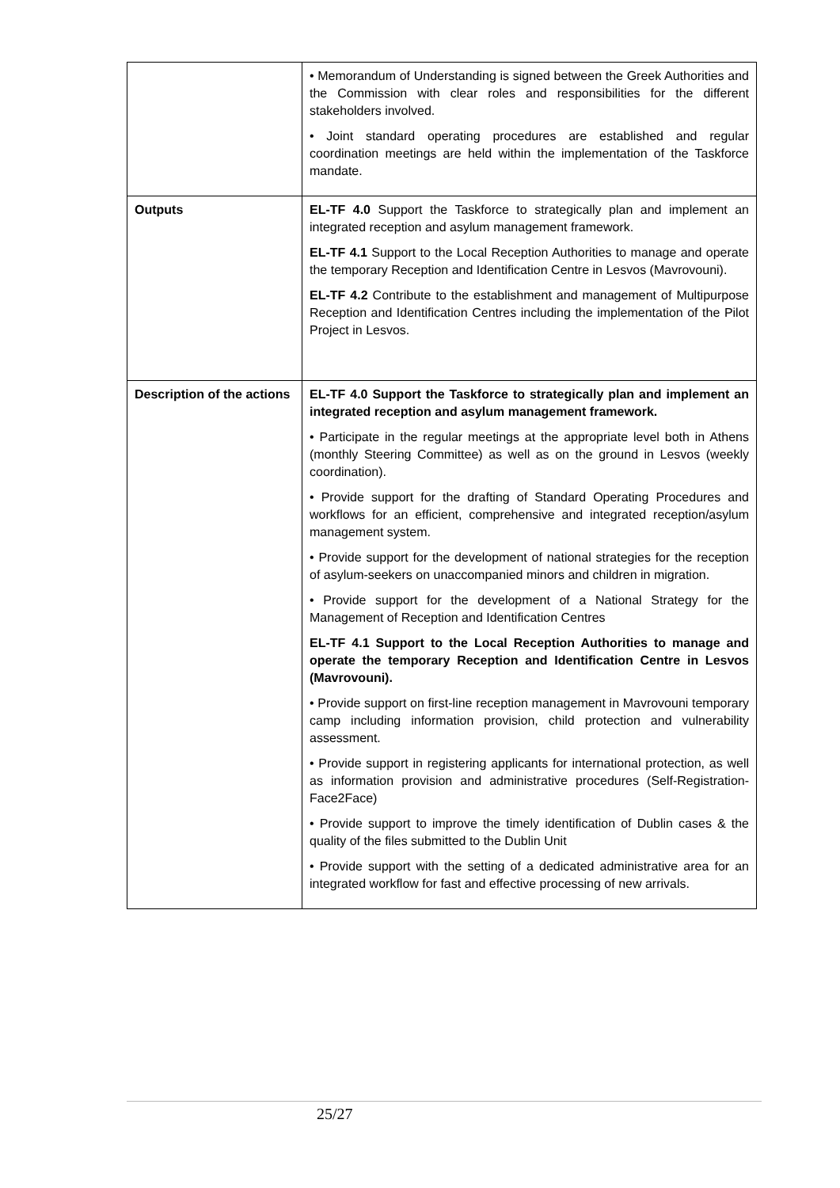| | • Memorandum of Understanding is signed between the Greek Authorities and the Commission with clear roles and responsibilities for the different stakeholders involved. • Joint standard operating procedures are established and regular coordination meetings are held within the implementation of the Taskforce mandate. |
| Outputs | EL-TF 4.0 Support the Taskforce to strategically plan and implement an integrated reception and asylum management framework. EL-TF 4.1 Support to the Local Reception Authorities to manage and operate the temporary Reception and Identification Centre in Lesvos (Mavrovouni). EL-TF 4.2 Contribute to the establishment and management of Multipurpose Reception and Identification Centres including the implementation of the Pilot Project in Lesvos. |
| Description of the actions | EL-TF 4.0 Support the Taskforce to strategically plan and implement an integrated reception and asylum management framework. • Participate in the regular meetings at the appropriate level both in Athens (monthly Steering Committee) as well as on the ground in Lesvos (weekly coordination). • Provide support for the drafting of Standard Operating Procedures and workflows for an efficient, comprehensive and integrated reception/asylum management system. • Provide support for the development of national strategies for the reception of asylum-seekers on unaccompanied minors and children in migration. • Provide support for the development of a National Strategy for the Management of Reception and Identification Centres EL-TF 4.1 Support to the Local Reception Authorities to manage and operate the temporary Reception and Identification Centre in Lesvos (Mavrovouni). • Provide support on first-line reception management in Mavrovouni temporary camp including information provision, child protection and vulnerability assessment. • Provide support in registering applicants for international protection, as well as information provision and administrative procedures (Self-Registration-Face2Face) • Provide support to improve the timely identification of Dublin cases & the quality of the files submitted to the Dublin Unit • Provide support with the setting of a dedicated administrative area for an integrated workflow for fast and effective processing of new arrivals. |
25/27